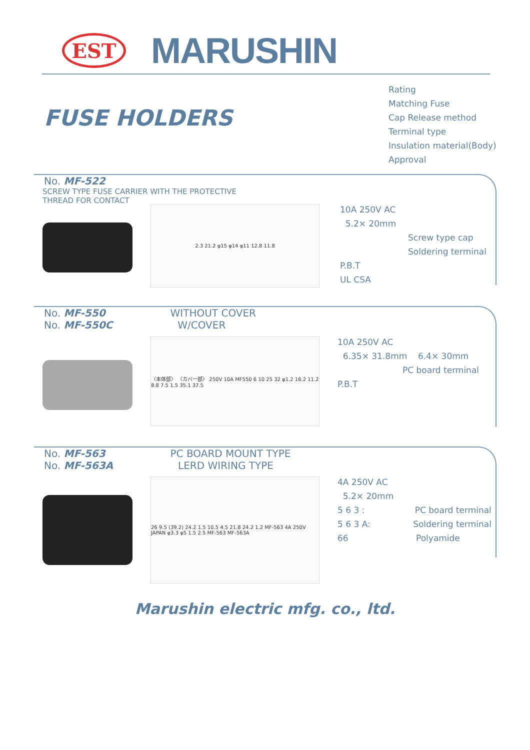EST
MARUSHIN
FUSE HOLDERS
Rating
Matching Fuse
Cap Release method
Terminal type
Insulation material(Body)
Approval
No. MF-522
SCREW TYPE FUSE CARRIER WITH THE PROTECTIVE
THREAD FOR CONTACT
2.3 21.2 φ15 φ14 φ11 12.8 11.8
10A 250V AC
5.2× 20mm
Screw type cap
Soldering terminal
P.B.T
UL CSA
No. MF-550 WITHOUT COVER
No. MF-550C W/COVER
〈本体部〉 〈カバー部〉 250V 10A MF550 6 10 25 32 φ1.2 16.2 11.2 8.8 7.5 1.5 35.1 37.5
10A 250V AC
6.35× 31.8mm 6.4× 30mm
PC board terminal
P.B.T
No. MF-563 PC BOARD MOUNT TYPE
No. MF-563A LERD WIRING TYPE
26 9.5 (39.2) 24.2 1.5 10.5 4.5 21.8 24.2 1.2 MF-563 4A 250V JAPAN φ3.3 φ5 1.5 2.5 MF-563 MF-563A
4A 250V AC
5.2× 20mm
5 6 3 : PC board terminal
5 6 3 A: Soldering terminal
66 Polyamide
Marushin electric mfg. co., ltd.